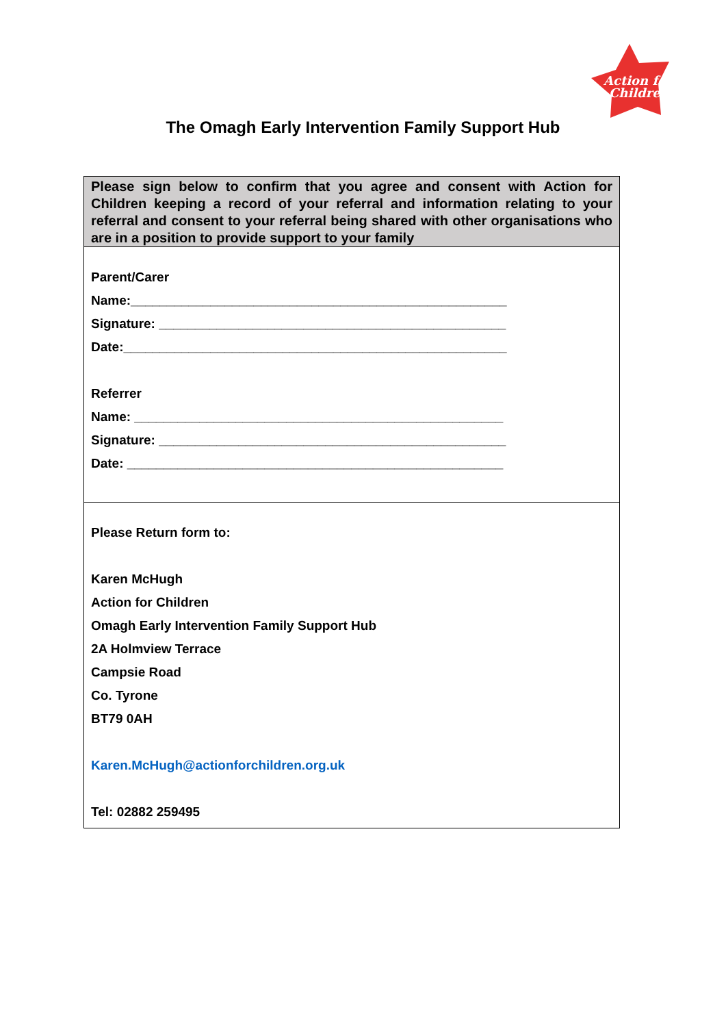Action for
Children
The Omagh Early Intervention Family Support Hub
| Please sign below to confirm that you agree and consent with Action for Children keeping a record of your referral and information relating to your referral and consent to your referral being shared with other organisations who are in a position to provide support to your family |
| Parent/Carer Name:____________________________________________________ Signature: ________________________________________________ Date:_____________________________________________________ Referrer Name: ___________________________________________________ Signature: ________________________________________________ Date: ____________________________________________________ |
| Please Return form to: Karen McHugh Action for Children Omagh Early Intervention Family Support Hub 2A Holmview Terrace Campsie Road Co. Tyrone BT79 0AH Karen.McHugh@actionforchildren.org.uk Tel: 02882 259495 |